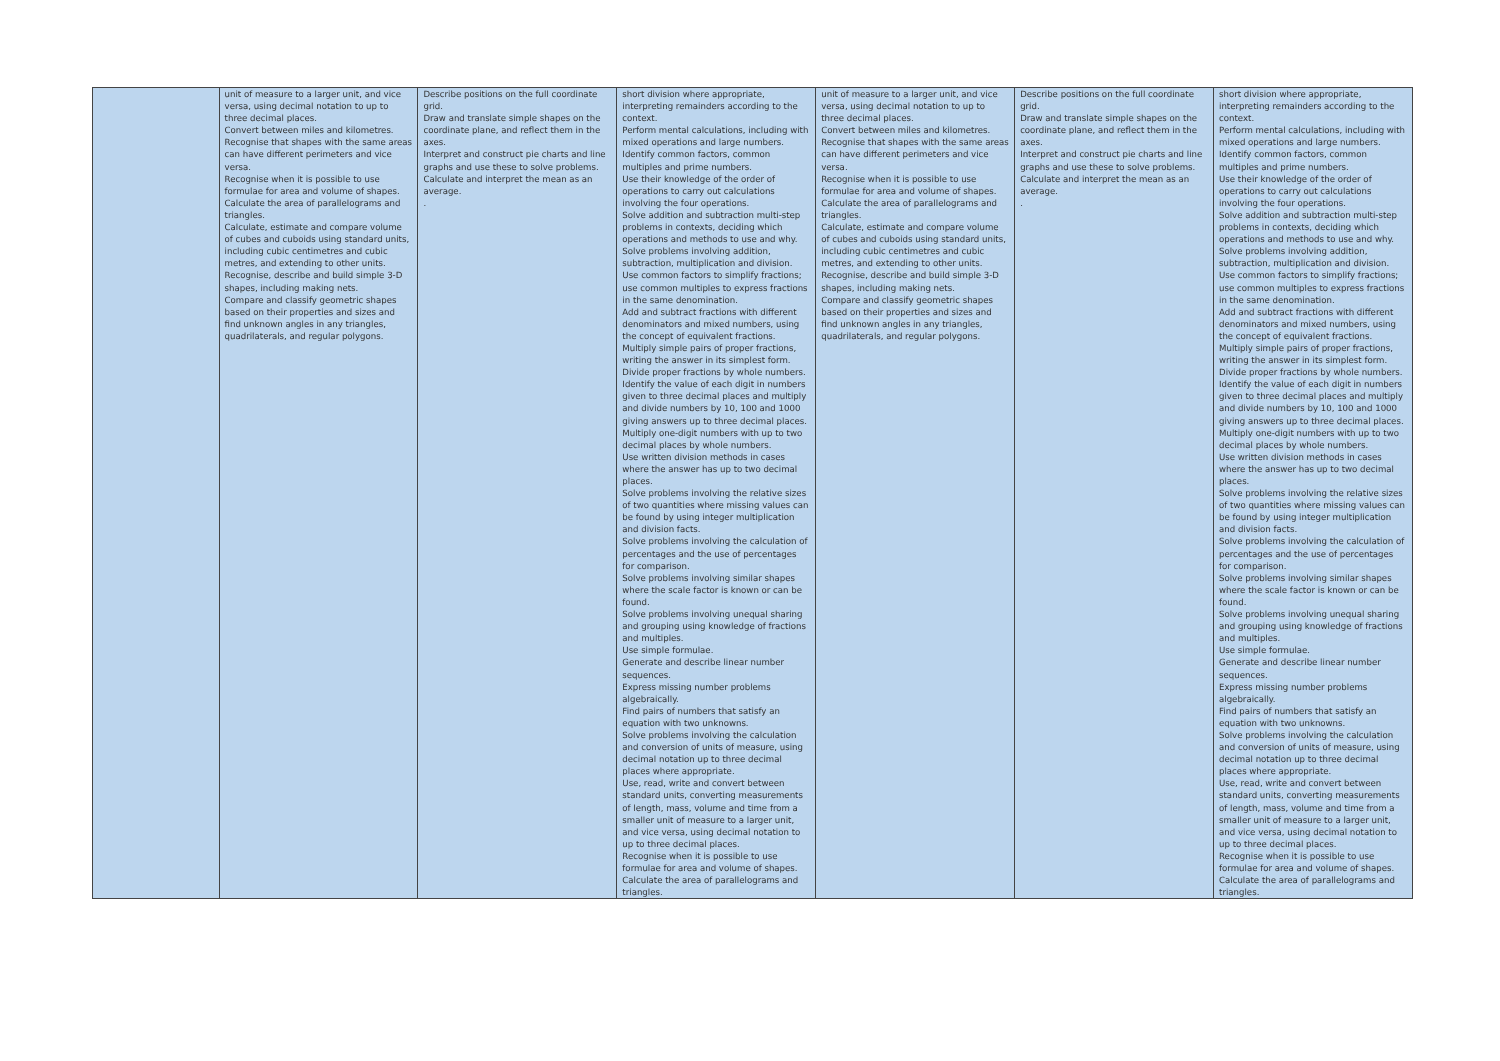| | unit of measure to a larger unit, and vice versa, using decimal notation to up to three decimal places. Convert between miles and kilometres. Recognise that shapes with the same areas can have different perimeters and vice versa. Recognise when it is possible to use formulae for area and volume of shapes. Calculate the area of parallelograms and triangles. Calculate, estimate and compare volume of cubes and cuboids using standard units, including cubic centimetres and cubic metres, and extending to other units. Recognise, describe and build simple 3-D shapes, including making nets. Compare and classify geometric shapes based on their properties and sizes and find unknown angles in any triangles, quadrilaterals, and regular polygons. | Describe positions on the full coordinate grid. Draw and translate simple shapes on the coordinate plane, and reflect them in the axes. Interpret and construct pie charts and line graphs and use these to solve problems. Calculate and interpret the mean as an average. . | short division where appropriate, interpreting remainders according to the context. Perform mental calculations, including with mixed operations and large numbers. Identify common factors, common multiples and prime numbers. Use their knowledge of the order of operations to carry out calculations involving the four operations. Solve addition and subtraction multi-step problems in contexts, deciding which operations and methods to use and why. Solve problems involving addition, subtraction, multiplication and division. Use common factors to simplify fractions; use common multiples to express fractions in the same denomination. Add and subtract fractions with different denominators and mixed numbers, using the concept of equivalent fractions. Multiply simple pairs of proper fractions, writing the answer in its simplest form. Divide proper fractions by whole numbers. Identify the value of each digit in numbers given to three decimal places and multiply and divide numbers by 10, 100 and 1000 giving answers up to three decimal places. Multiply one-digit numbers with up to two decimal places by whole numbers. Use written division methods in cases where the answer has up to two decimal places. Solve problems involving the relative sizes of two quantities where missing values can be found by using integer multiplication and division facts. Solve problems involving the calculation of percentages and the use of percentages for comparison. Solve problems involving similar shapes where the scale factor is known or can be found. Solve problems involving unequal sharing and grouping using knowledge of fractions and multiples. Use simple formulae. Generate and describe linear number sequences. Express missing number problems algebraically. Find pairs of numbers that satisfy an equation with two unknowns. Solve problems involving the calculation and conversion of units of measure, using decimal notation up to three decimal places where appropriate. Use, read, write and convert between standard units, converting measurements of length, mass, volume and time from a smaller unit of measure to a larger unit, and vice versa, using decimal notation to up to three decimal places. Recognise when it is possible to use formulae for area and volume of shapes. Calculate the area of parallelograms and triangles. | unit of measure to a larger unit, and vice versa, using decimal notation to up to three decimal places. Convert between miles and kilometres. Recognise that shapes with the same areas can have different perimeters and vice versa. Recognise when it is possible to use formulae for area and volume of shapes. Calculate the area of parallelograms and triangles. Calculate, estimate and compare volume of cubes and cuboids using standard units, including cubic centimetres and cubic metres, and extending to other units. Recognise, describe and build simple 3-D shapes, including making nets. Compare and classify geometric shapes based on their properties and sizes and find unknown angles in any triangles, quadrilaterals, and regular polygons. | Describe positions on the full coordinate grid. Draw and translate simple shapes on the coordinate plane, and reflect them in the axes. Interpret and construct pie charts and line graphs and use these to solve problems. Calculate and interpret the mean as an average. . | short division where appropriate, interpreting remainders according to the context. Perform mental calculations, including with mixed operations and large numbers. Identify common factors, common multiples and prime numbers. Use their knowledge of the order of operations to carry out calculations involving the four operations. Solve addition and subtraction multi-step problems in contexts, deciding which operations and methods to use and why. Solve problems involving addition, subtraction, multiplication and division. Use common factors to simplify fractions; use common multiples to express fractions in the same denomination. Add and subtract fractions with different denominators and mixed numbers, using the concept of equivalent fractions. Multiply simple pairs of proper fractions, writing the answer in its simplest form. Divide proper fractions by whole numbers. Identify the value of each digit in numbers given to three decimal places and multiply and divide numbers by 10, 100 and 1000 giving answers up to three decimal places. Multiply one-digit numbers with up to two decimal places by whole numbers. Use written division methods in cases where the answer has up to two decimal places. Solve problems involving the relative sizes of two quantities where missing values can be found by using integer multiplication and division facts. Solve problems involving the calculation of percentages and the use of percentages for comparison. Solve problems involving similar shapes where the scale factor is known or can be found. Solve problems involving unequal sharing and grouping using knowledge of fractions and multiples. Use simple formulae. Generate and describe linear number sequences. Express missing number problems algebraically. Find pairs of numbers that satisfy an equation with two unknowns. Solve problems involving the calculation and conversion of units of measure, using decimal notation up to three decimal places where appropriate. Use, read, write and convert between standard units, converting measurements of length, mass, volume and time from a smaller unit of measure to a larger unit, and vice versa, using decimal notation to up to three decimal places. Recognise when it is possible to use formulae for area and volume of shapes. Calculate the area of parallelograms and triangles. |